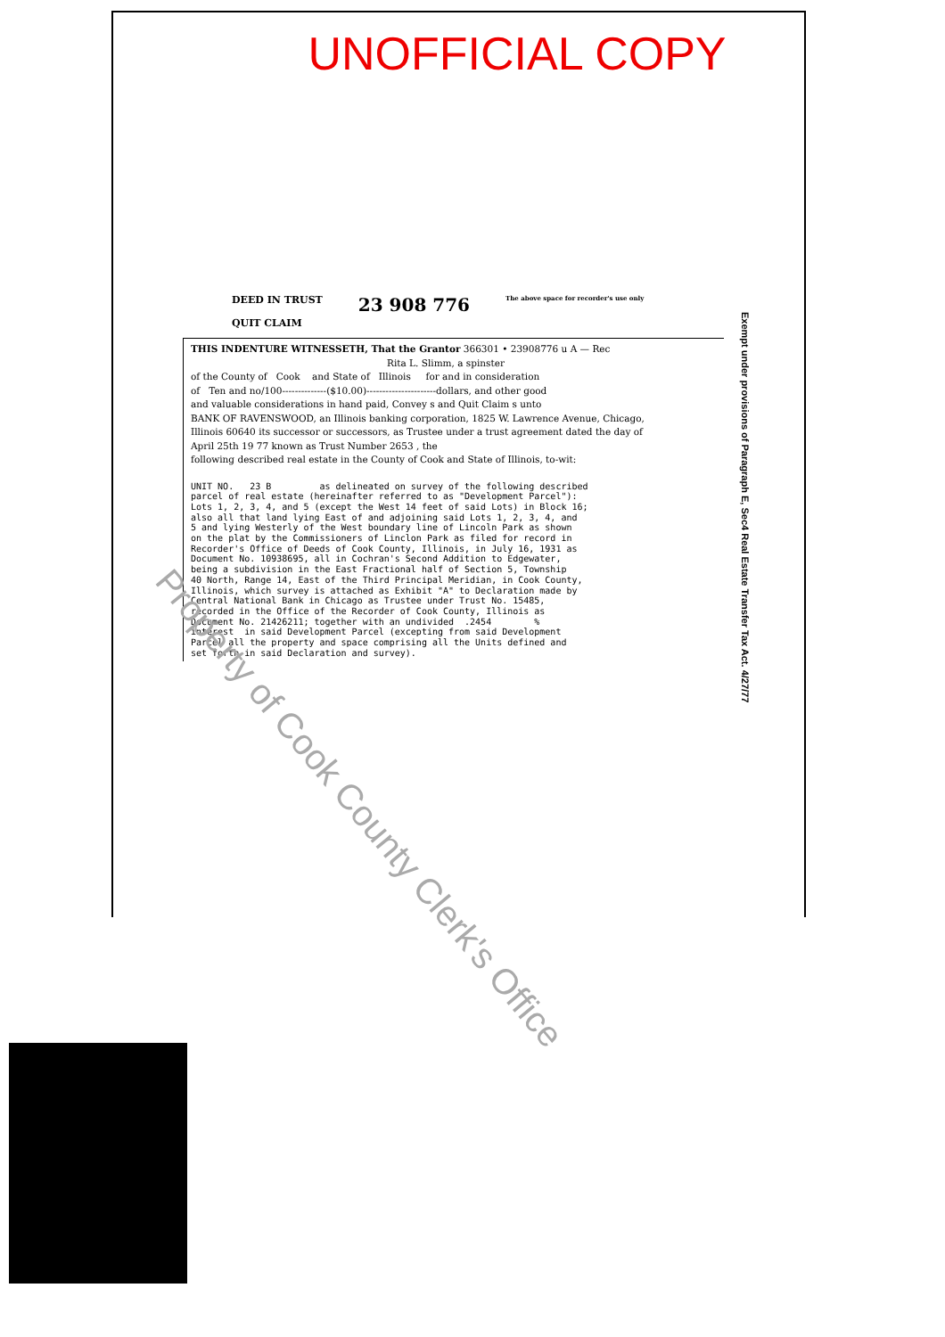UNOFFICIAL COPY
DEED IN TRUST
QUIT CLAIM
23 908 776
The above space for recorder's use only
THIS INDENTURE WITNESSETH, That the Grantor 366301 • 23908776 u A — Rec
Rita L. Slimm, a spinster
of the County of Cook and State of Illinois for and in consideration
of Ten and no/100--------------($10.00)----------------------dollars, and other good
and valuable considerations in hand paid, Convey s and Quit Claim s unto
BANK OF RAVENSWOOD, an Illinois banking corporation, 1825 W. Lawrence Avenue, Chicago,
Illinois 60640 its successor or successors, as Trustee under a trust agreement dated the day of
April 25th 19 77 known as Trust Number 2653 , the
following described real estate in the County of Cook and State of Illinois, to-wit:
UNIT NO. 23 B as delineated on survey of the following described parcel of real estate (hereinafter referred to as "Development Parcel"): Lots 1, 2, 3, 4, and 5 (except the West 14 feet of said Lots) in Block 16; also all that land lying East of and adjoining said Lots 1, 2, 3, 4, and 5 and lying Westerly of the West boundary line of Lincoln Park as shown on the plat by the Commissioners of Linclon Park as filed for record in Recorder's Office of Deeds of Cook County, Illinois, in July 16, 1931 as Document No. 10938695, all in Cochran's Second Addition to Edgewater, being a subdivision in the East Fractional half of Section 5, Township 40 North, Range 14, East of the Third Principal Meridian, in Cook County, Illinois, which survey is attached as Exhibit "A" to Declaration made by Central National Bank in Chicago as Trustee under Trust No. 15485, recorded in the Office of the Recorder of Cook County, Illinois as Document No. 21426211; together with an undivided .2454 % interest in said Development Parcel (excepting from said Development Parcel all the property and space comprising all the Units defined and set forth in said Declaration and survey).
Exempt under provisions of Paragraph E, Sec4 Real Estate Transfer Tax Act. 4/27/77
Property of Cook County Clerk's Office